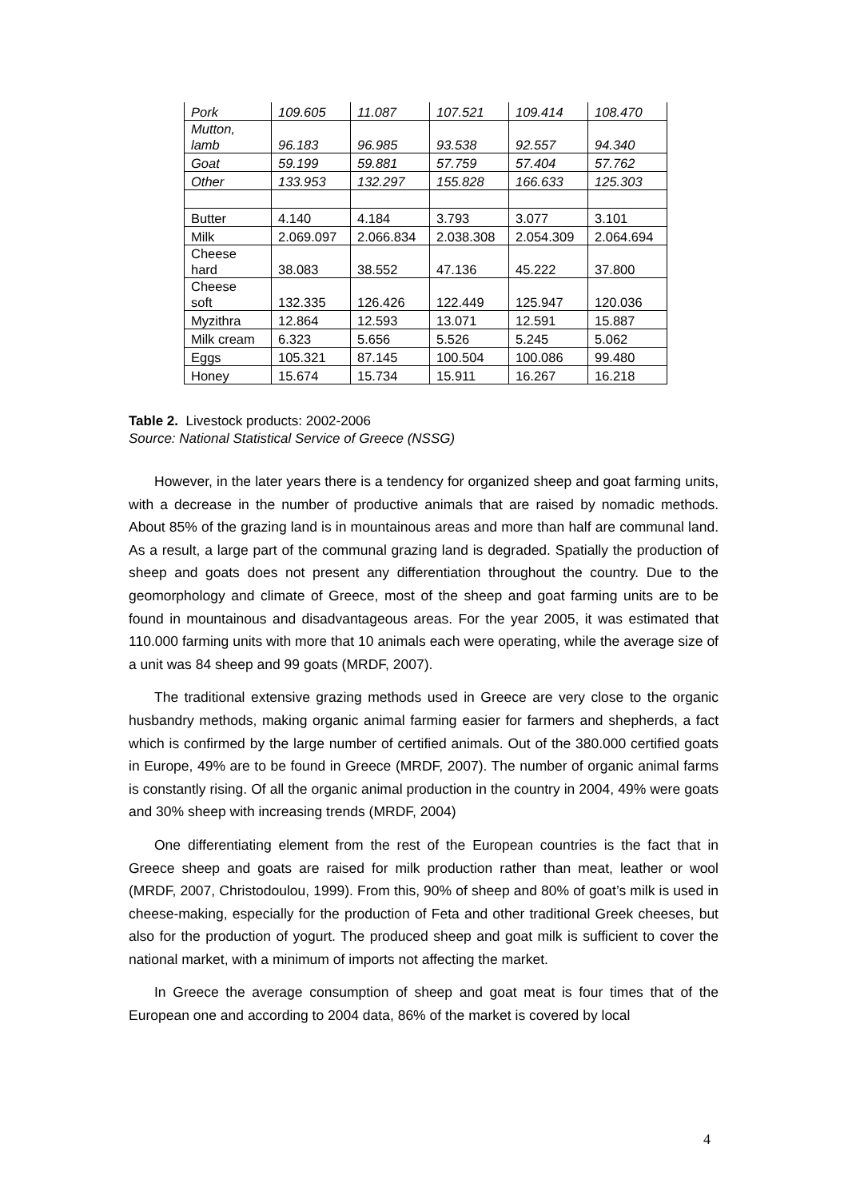| Pork | 109.605 | 11.087 | 107.521 | 109.414 | 108.470 |
| Mutton, lamb | 96.183 | 96.985 | 93.538 | 92.557 | 94.340 |
| Goat | 59.199 | 59.881 | 57.759 | 57.404 | 57.762 |
| Other | 133.953 | 132.297 | 155.828 | 166.633 | 125.303 |
| Butter | 4.140 | 4.184 | 3.793 | 3.077 | 3.101 |
| Milk | 2.069.097 | 2.066.834 | 2.038.308 | 2.054.309 | 2.064.694 |
| Cheese hard | 38.083 | 38.552 | 47.136 | 45.222 | 37.800 |
| Cheese soft | 132.335 | 126.426 | 122.449 | 125.947 | 120.036 |
| Myzithra | 12.864 | 12.593 | 13.071 | 12.591 | 15.887 |
| Milk cream | 6.323 | 5.656 | 5.526 | 5.245 | 5.062 |
| Eggs | 105.321 | 87.145 | 100.504 | 100.086 | 99.480 |
| Honey | 15.674 | 15.734 | 15.911 | 16.267 | 16.218 |
Table 2. Livestock products: 2002-2006
Source: National Statistical Service of Greece (NSSG)
However, in the later years there is a tendency for organized sheep and goat farming units, with a decrease in the number of productive animals that are raised by nomadic methods. About 85% of the grazing land is in mountainous areas and more than half are communal land. As a result, a large part of the communal grazing land is degraded. Spatially the production of sheep and goats does not present any differentiation throughout the country. Due to the geomorphology and climate of Greece, most of the sheep and goat farming units are to be found in mountainous and disadvantageous areas. For the year 2005, it was estimated that 110.000 farming units with more that 10 animals each were operating, while the average size of a unit was 84 sheep and 99 goats (MRDF, 2007).
The traditional extensive grazing methods used in Greece are very close to the organic husbandry methods, making organic animal farming easier for farmers and shepherds, a fact which is confirmed by the large number of certified animals. Out of the 380.000 certified goats in Europe, 49% are to be found in Greece (MRDF, 2007). The number of organic animal farms is constantly rising. Of all the organic animal production in the country in 2004, 49% were goats and 30% sheep with increasing trends (MRDF, 2004)
One differentiating element from the rest of the European countries is the fact that in Greece sheep and goats are raised for milk production rather than meat, leather or wool (MRDF, 2007, Christodoulou, 1999). From this, 90% of sheep and 80% of goat’s milk is used in cheese-making, especially for the production of Feta and other traditional Greek cheeses, but also for the production of yogurt. The produced sheep and goat milk is sufficient to cover the national market, with a minimum of imports not affecting the market.
In Greece the average consumption of sheep and goat meat is four times that of the European one and according to 2004 data, 86% of the market is covered by local
4